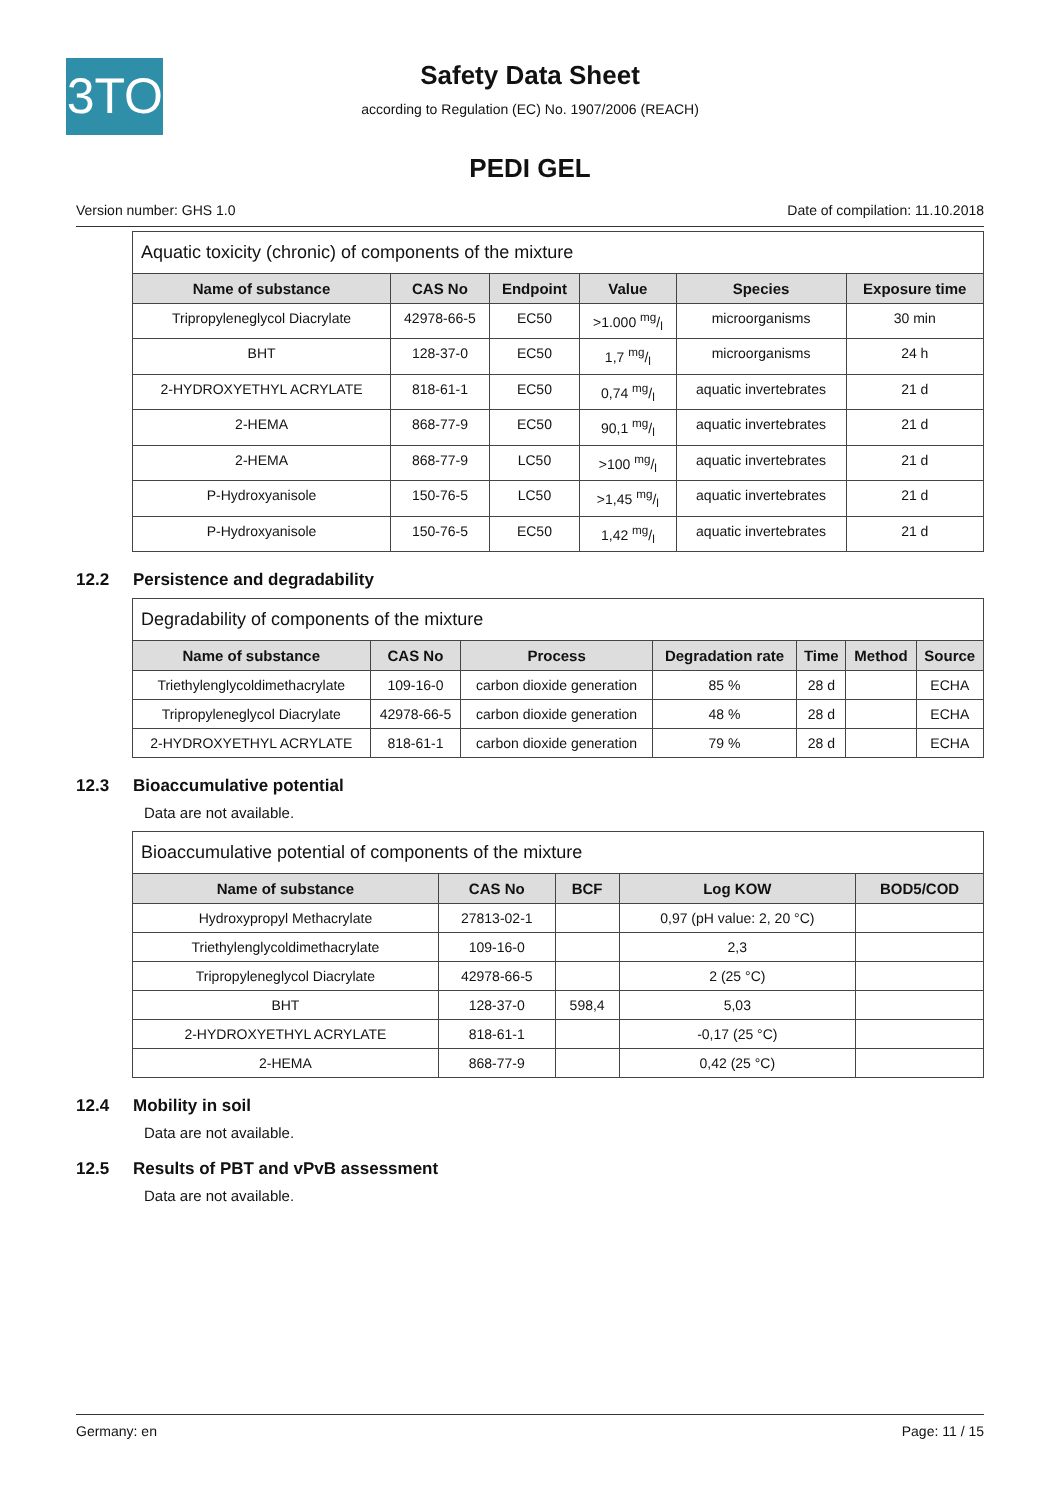3TO
Safety Data Sheet
according to Regulation (EC) No. 1907/2006 (REACH)
PEDI GEL
Version number: GHS 1.0 Date of compilation: 11.10.2018
| Aquatic toxicity (chronic) of components of the mixture | | | | | |
| Name of substance | CAS No | Endpoint | Value | Species | Exposure time |
| Tripropyleneglycol Diacrylate | 42978-66-5 | EC50 | >1.000 mg/l | microorganisms | 30 min |
| BHT | 128-37-0 | EC50 | 1,7 mg/l | microorganisms | 24 h |
| 2-HYDROXYETHYL ACRYLATE | 818-61-1 | EC50 | 0,74 mg/l | aquatic invertebrates | 21 d |
| 2-HEMA | 868-77-9 | EC50 | 90,1 mg/l | aquatic invertebrates | 21 d |
| 2-HEMA | 868-77-9 | LC50 | >100 mg/l | aquatic invertebrates | 21 d |
| P-Hydroxyanisole | 150-76-5 | LC50 | >1,45 mg/l | aquatic invertebrates | 21 d |
| P-Hydroxyanisole | 150-76-5 | EC50 | 1,42 mg/l | aquatic invertebrates | 21 d |
12.2 Persistence and degradability
| Degradability of components of the mixture | | | | | | |
| Name of substance | CAS No | Process | Degradation rate | Time | Method | Source |
| Triethylenglycoldimethacrylate | 109-16-0 | carbon dioxide generation | 85 % | 28 d | | ECHA |
| Tripropyleneglycol Diacrylate | 42978-66-5 | carbon dioxide generation | 48 % | 28 d | | ECHA |
| 2-HYDROXYETHYL ACRYLATE | 818-61-1 | carbon dioxide generation | 79 % | 28 d | | ECHA |
12.3 Bioaccumulative potential
Data are not available.
| Bioaccumulative potential of components of the mixture | | | | |
| Name of substance | CAS No | BCF | Log KOW | BOD5/COD |
| Hydroxypropyl Methacrylate | 27813-02-1 | | 0,97 (pH value: 2, 20 °C) | |
| Triethylenglycoldimethacrylate | 109-16-0 | | 2,3 | |
| Tripropyleneglycol Diacrylate | 42978-66-5 | | 2 (25 °C) | |
| BHT | 128-37-0 | 598,4 | 5,03 | |
| 2-HYDROXYETHYL ACRYLATE | 818-61-1 | | -0,17 (25 °C) | |
| 2-HEMA | 868-77-9 | | 0,42 (25 °C) | |
12.4 Mobility in soil
Data are not available.
12.5 Results of PBT and vPvB assessment
Data are not available.
Germany: en Page: 11 / 15